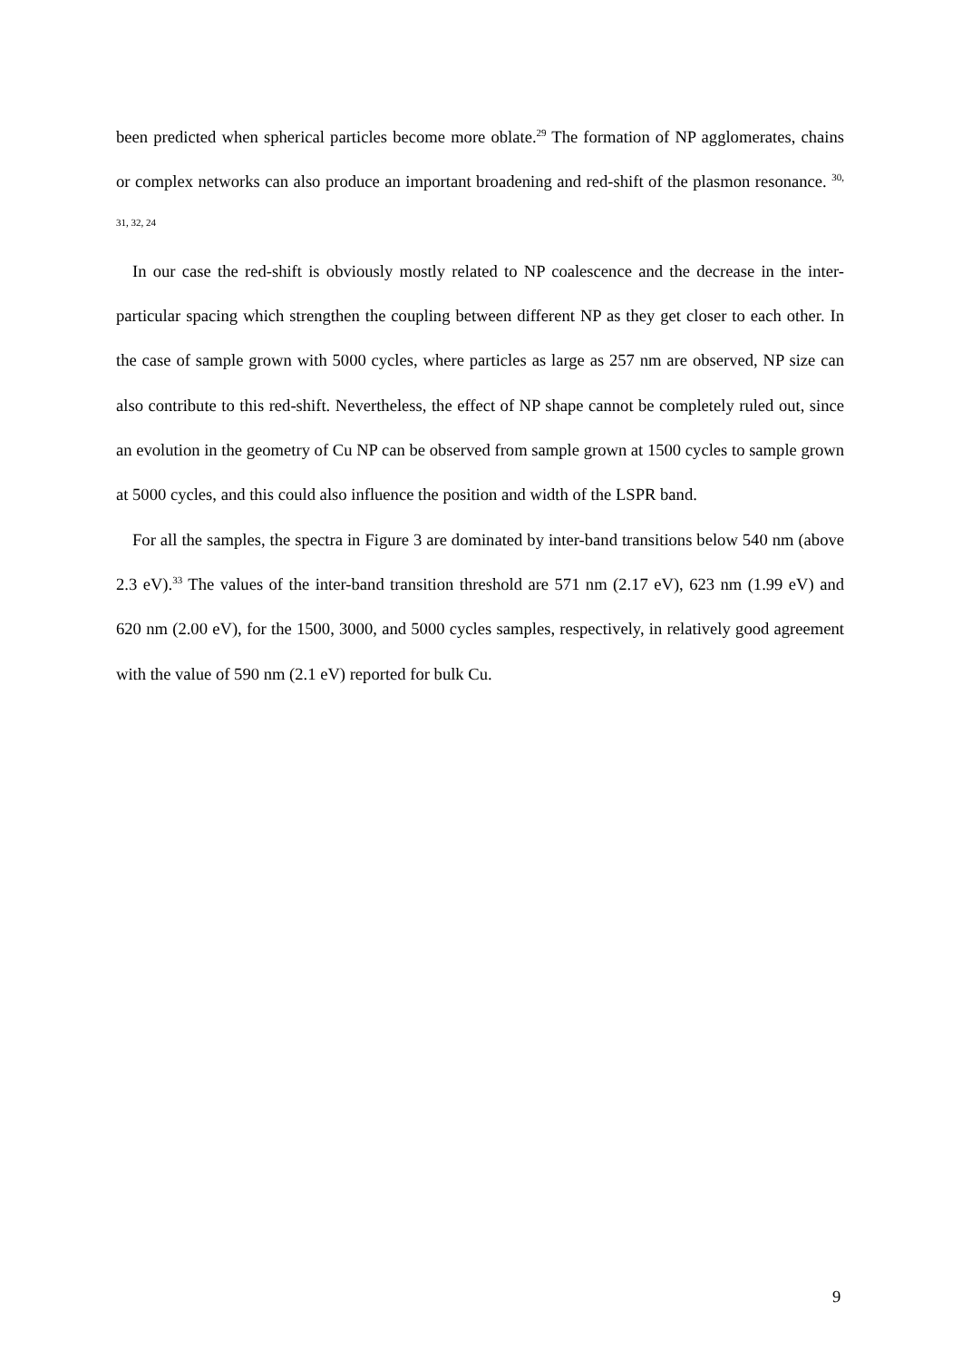been predicted when spherical particles become more oblate.<sup>29</sup> The formation of NP agglomerates, chains or complex networks can also produce an important broadening and red-shift of the plasmon resonance. <sup>30, 31, 32, 24</sup>
In our case the red-shift is obviously mostly related to NP coalescence and the decrease in the inter-particular spacing which strengthen the coupling between different NP as they get closer to each other. In the case of sample grown with 5000 cycles, where particles as large as 257 nm are observed, NP size can also contribute to this red-shift. Nevertheless, the effect of NP shape cannot be completely ruled out, since an evolution in the geometry of Cu NP can be observed from sample grown at 1500 cycles to sample grown at 5000 cycles, and this could also influence the position and width of the LSPR band.
For all the samples, the spectra in Figure 3 are dominated by inter-band transitions below 540 nm (above 2.3 eV).<sup>33</sup> The values of the inter-band transition threshold are 571 nm (2.17 eV), 623 nm (1.99 eV) and 620 nm (2.00 eV), for the 1500, 3000, and 5000 cycles samples, respectively, in relatively good agreement with the value of 590 nm (2.1 eV) reported for bulk Cu.
9